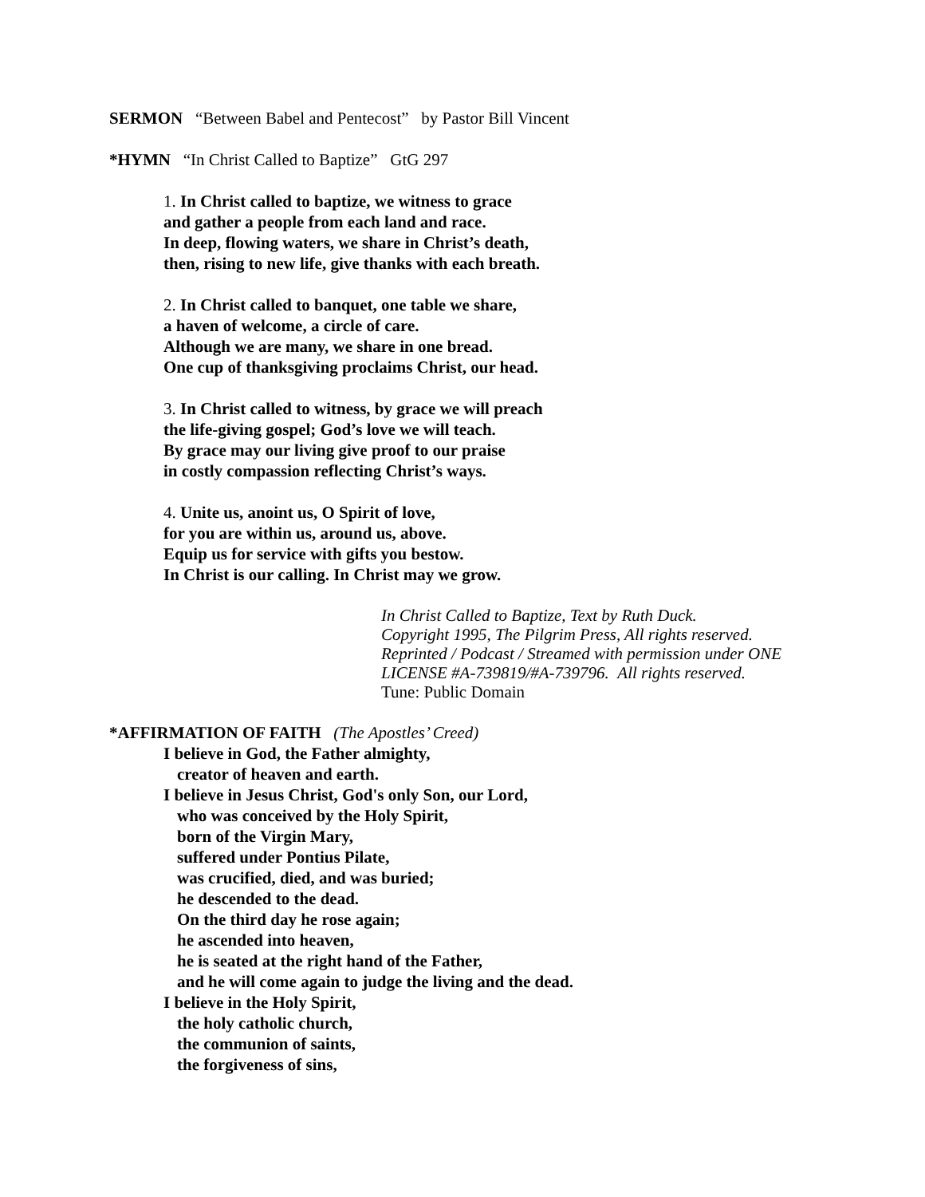SERMON “Between Babel and Pentecost” by Pastor Bill Vincent
*HYMN “In Christ Called to Baptize” GtG 297
1. In Christ called to baptize, we witness to grace
and gather a people from each land and race.
In deep, flowing waters, we share in Christ’s death,
then, rising to new life, give thanks with each breath.
2. In Christ called to banquet, one table we share,
a haven of welcome, a circle of care.
Although we are many, we share in one bread.
One cup of thanksgiving proclaims Christ, our head.
3. In Christ called to witness, by grace we will preach
the life-giving gospel; God’s love we will teach.
By grace may our living give proof to our praise
in costly compassion reflecting Christ’s ways.
4. Unite us, anoint us, O Spirit of love,
for you are within us, around us, above.
Equip us for service with gifts you bestow.
In Christ is our calling. In Christ may we grow.
In Christ Called to Baptize, Text by Ruth Duck.
Copyright 1995, The Pilgrim Press, All rights reserved.
Reprinted / Podcast / Streamed with permission under ONE
LICENSE #A-739819/#A-739796. All rights reserved.
Tune: Public Domain
*AFFIRMATION OF FAITH (The Apostles’ Creed)
I believe in God, the Father almighty,
creator of heaven and earth.
I believe in Jesus Christ, God's only Son, our Lord,
who was conceived by the Holy Spirit,
born of the Virgin Mary,
suffered under Pontius Pilate,
was crucified, died, and was buried;
he descended to the dead.
On the third day he rose again;
he ascended into heaven,
he is seated at the right hand of the Father,
and he will come again to judge the living and the dead.
I believe in the Holy Spirit,
the holy catholic church,
the communion of saints,
the forgiveness of sins,